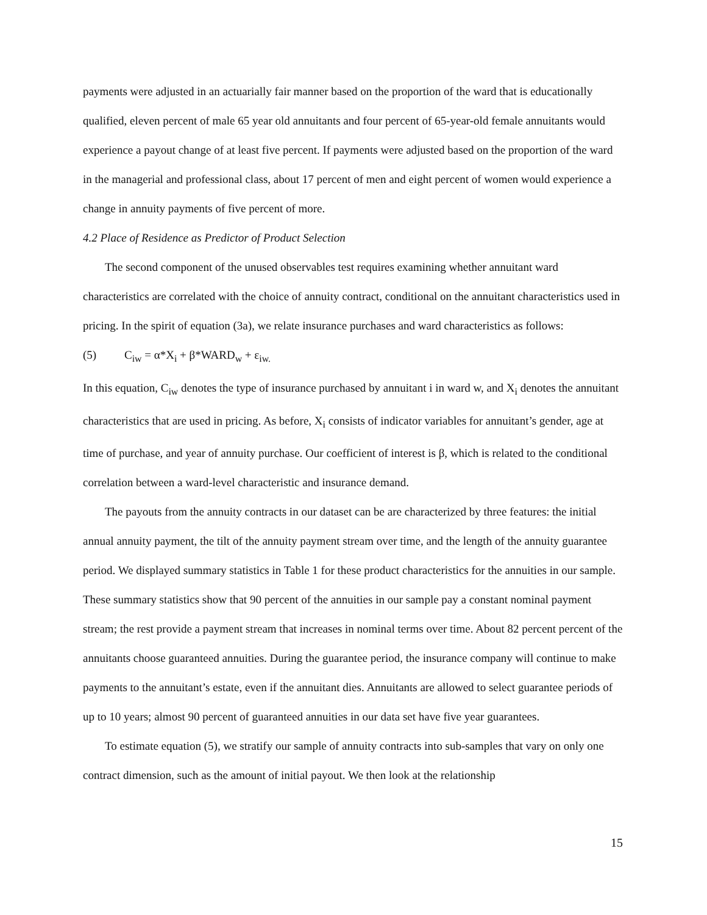payments were adjusted in an actuarially fair manner based on the proportion of the ward that is educationally qualified, eleven percent of male 65 year old annuitants and four percent of 65-year-old female annuitants would experience a payout change of at least five percent. If payments were adjusted based on the proportion of the ward in the managerial and professional class, about 17 percent of men and eight percent of women would experience a change in annuity payments of five percent of more.
4.2 Place of Residence as Predictor of Product Selection
The second component of the unused observables test requires examining whether annuitant ward characteristics are correlated with the choice of annuity contract, conditional on the annuitant characteristics used in pricing. In the spirit of equation (3a), we relate insurance purchases and ward characteristics as follows:
(5) C<sub>iw</sub> = α*X<sub>i</sub> + β*WARD<sub>w</sub> + ε<sub>iw.</sub>
In this equation, C<sub>iw</sub> denotes the type of insurance purchased by annuitant i in ward w, and X<sub>i</sub> denotes the annuitant characteristics that are used in pricing. As before, X<sub>i</sub> consists of indicator variables for annuitant’s gender, age at time of purchase, and year of annuity purchase. Our coefficient of interest is β, which is related to the conditional correlation between a ward-level characteristic and insurance demand.
The payouts from the annuity contracts in our dataset can be are characterized by three features: the initial annual annuity payment, the tilt of the annuity payment stream over time, and the length of the annuity guarantee period. We displayed summary statistics in Table 1 for these product characteristics for the annuities in our sample. These summary statistics show that 90 percent of the annuities in our sample pay a constant nominal payment stream; the rest provide a payment stream that increases in nominal terms over time. About 82 percent percent of the annuitants choose guaranteed annuities. During the guarantee period, the insurance company will continue to make payments to the annuitant’s estate, even if the annuitant dies. Annuitants are allowed to select guarantee periods of up to 10 years; almost 90 percent of guaranteed annuities in our data set have five year guarantees.
To estimate equation (5), we stratify our sample of annuity contracts into sub-samples that vary on only one contract dimension, such as the amount of initial payout. We then look at the relationship
15